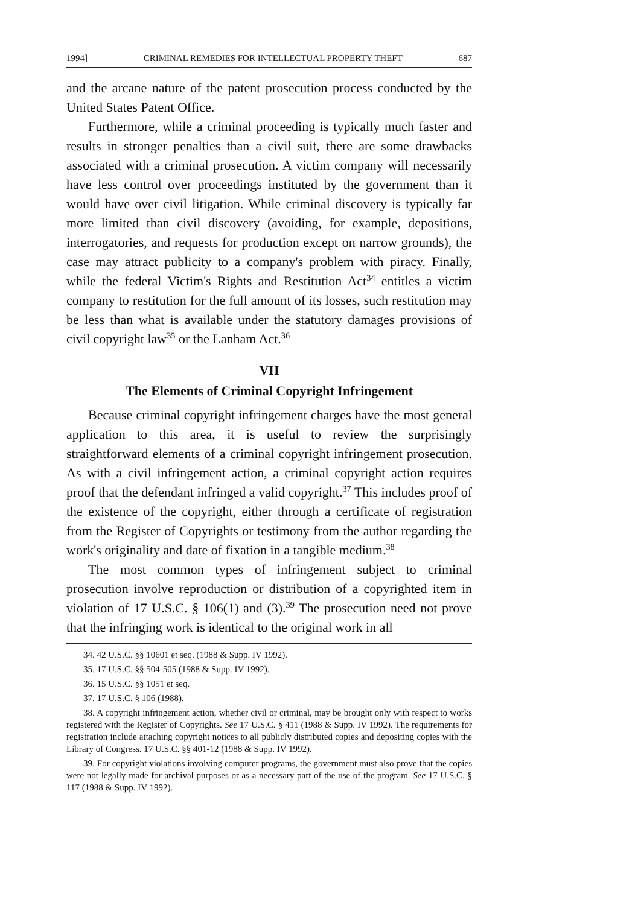1994] CRIMINAL REMEDIES FOR INTELLECTUAL PROPERTY THEFT 687
and the arcane nature of the patent prosecution process conducted by the United States Patent Office.
Furthermore, while a criminal proceeding is typically much faster and results in stronger penalties than a civil suit, there are some drawbacks associated with a criminal prosecution. A victim company will necessarily have less control over proceedings instituted by the government than it would have over civil litigation. While criminal discovery is typically far more limited than civil discovery (avoiding, for example, depositions, interrogatories, and requests for production except on narrow grounds), the case may attract publicity to a company's problem with piracy. Finally, while the federal Victim's Rights and Restitution Act<sup>34</sup> entitles a victim company to restitution for the full amount of its losses, such restitution may be less than what is available under the statutory damages provisions of civil copyright law<sup>35</sup> or the Lanham Act.<sup>36</sup>
VII
The Elements of Criminal Copyright Infringement
Because criminal copyright infringement charges have the most general application to this area, it is useful to review the surprisingly straightforward elements of a criminal copyright infringement prosecution. As with a civil infringement action, a criminal copyright action requires proof that the defendant infringed a valid copyright.<sup>37</sup> This includes proof of the existence of the copyright, either through a certificate of registration from the Register of Copyrights or testimony from the author regarding the work's originality and date of fixation in a tangible medium.<sup>38</sup>
The most common types of infringement subject to criminal prosecution involve reproduction or distribution of a copyrighted item in violation of 17 U.S.C. § 106(1) and (3).<sup>39</sup> The prosecution need not prove that the infringing work is identical to the original work in all
34. 42 U.S.C. §§ 10601 et seq. (1988 & Supp. IV 1992).
35. 17 U.S.C. §§ 504-505 (1988 & Supp. IV 1992).
36. 15 U.S.C. §§ 1051 et seq.
37. 17 U.S.C. § 106 (1988).
38. A copyright infringement action, whether civil or criminal, may be brought only with respect to works registered with the Register of Copyrights. See 17 U.S.C. § 411 (1988 & Supp. IV 1992). The requirements for registration include attaching copyright notices to all publicly distributed copies and depositing copies with the Library of Congress. 17 U.S.C. §§ 401-12 (1988 & Supp. IV 1992).
39. For copyright violations involving computer programs, the government must also prove that the copies were not legally made for archival purposes or as a necessary part of the use of the program. See 17 U.S.C. § 117 (1988 & Supp. IV 1992).